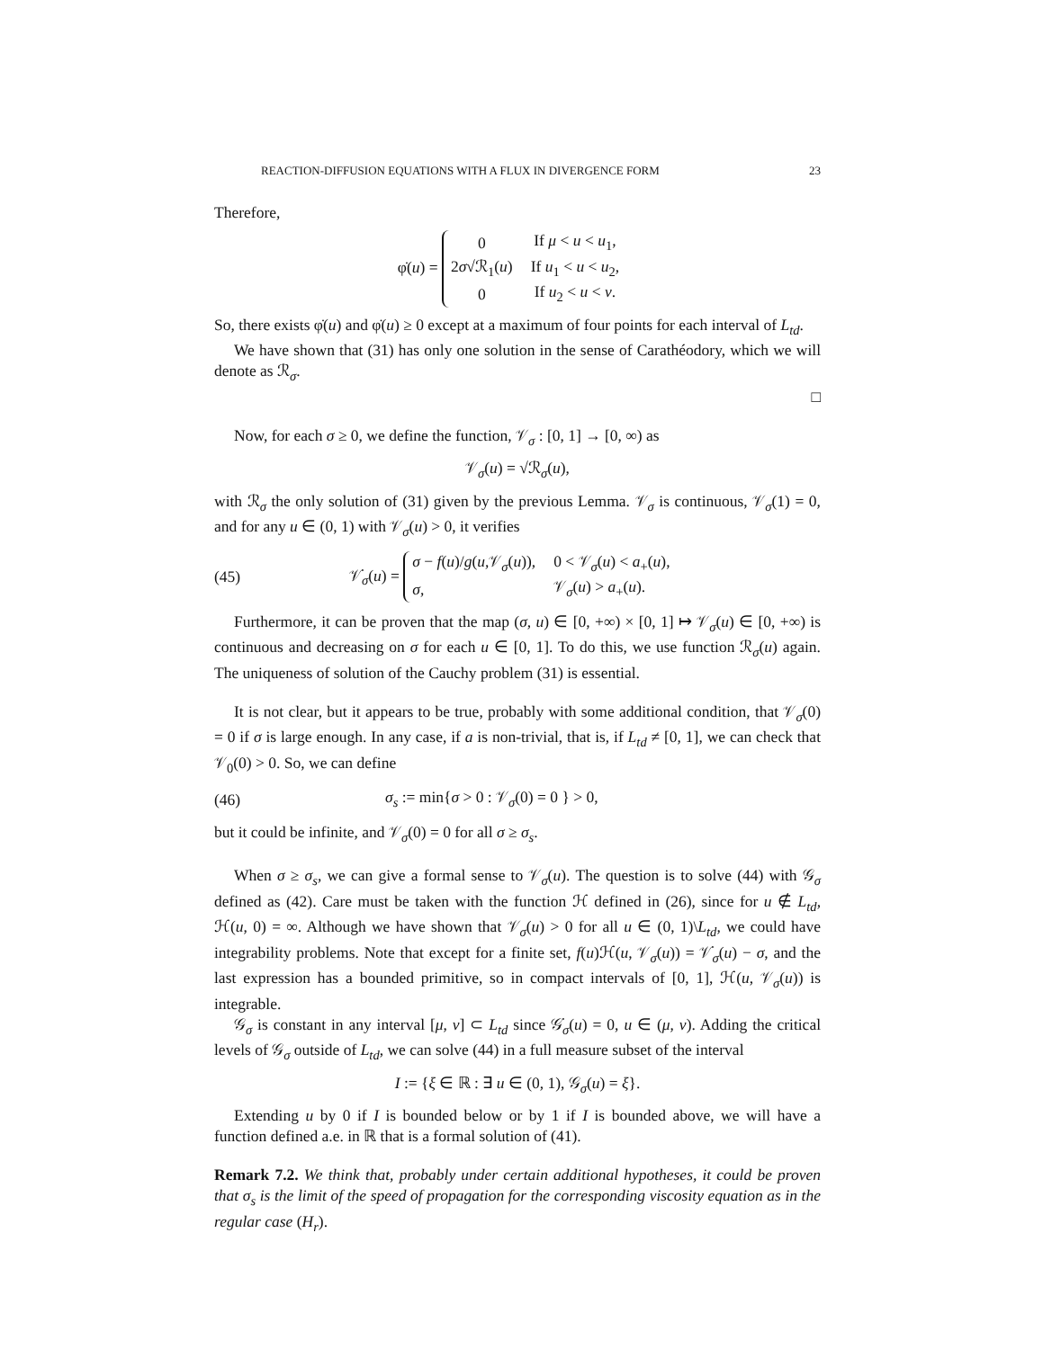REACTION-DIFFUSION EQUATIONS WITH A FLUX IN DIVERGENCE FORM 23
Therefore,
φ̇(u) =
| 0 | If μ < u < u<sub>1</sub>, |
| 2 σ √ℛ<sub>1</sub>( u ) | If u<sub>1</sub> < u < u<sub>2</sub>, |
| 0 | If u<sub>2</sub> < u < ν . |
So, there exists φ̇(u) and φ̇(u) ≥ 0 except at a maximum of four points for each interval of L<sub>td</sub>.
We have shown that (31) has only one solution in the sense of Carathéodory, which we will denote as ℛ<sub>σ</sub>.
□
Now, for each σ ≥ 0, we define the function, 𝒱<sub>σ</sub> : [0, 1] → [0, ∞) as
𝒱<sub>σ</sub>(u) = √ℛ<sub>σ</sub>(u),
with ℛ<sub>σ</sub> the only solution of (31) given by the previous Lemma. 𝒱<sub>σ</sub> is continuous, 𝒱<sub>σ</sub>(1) = 0, and for any u ∈ (0, 1) with 𝒱<sub>σ</sub>(u) > 0, it verifies
(45) 𝒱̇<sub>σ</sub>(u) =
| σ − f ( u )/ g ( u ,𝒱<sub>σ</sub>( u )), | 0 < 𝒱<sub>σ</sub>( u ) < a<sub>+</sub>( u ), |
| σ , | 𝒱<sub>σ</sub>( u ) > a<sub>+</sub>( u ). |
Furthermore, it can be proven that the map (σ, u) ∈ [0, +∞) × [0, 1] ↦ 𝒱<sub>σ</sub>(u) ∈ [0, +∞) is continuous and decreasing on σ for each u ∈ [0, 1]. To do this, we use function ℛ<sub>σ</sub>(u) again. The uniqueness of solution of the Cauchy problem (31) is essential.
It is not clear, but it appears to be true, probably with some additional condition, that 𝒱<sub>σ</sub>(0) = 0 if σ is large enough. In any case, if a is non-trivial, that is, if L<sub>td</sub> ≠ [0, 1], we can check that 𝒱<sub>0</sub>(0) > 0. So, we can define
(46) σ<sub>s</sub> := min{σ > 0 : 𝒱<sub>σ</sub>(0) = 0 } > 0,
but it could be infinite, and 𝒱<sub>σ</sub>(0) = 0 for all σ ≥ σ<sub>s</sub>.
When σ ≥ σ<sub>s</sub>, we can give a formal sense to 𝒱<sub>σ</sub>(u). The question is to solve (44) with 𝒢<sub>σ</sub> defined as (42). Care must be taken with the function ℋ defined in (26), since for u ∉ L<sub>td</sub>, ℋ(u, 0) = ∞. Although we have shown that 𝒱<sub>σ</sub>(u) > 0 for all u ∈ (0, 1)\L<sub>td</sub>, we could have integrability problems. Note that except for a finite set, f(u)ℋ(u, 𝒱<sub>σ</sub>(u)) = 𝒱̇<sub>σ</sub>(u) − σ, and the last expression has a bounded primitive, so in compact intervals of [0, 1], ℋ(u, 𝒱<sub>σ</sub>(u)) is integrable.
𝒢<sub>σ</sub> is constant in any interval [μ, ν] ⊂ L<sub>td</sub> since 𝒢̇<sub>σ</sub>(u) = 0, u ∈ (μ, ν). Adding the critical levels of 𝒢<sub>σ</sub> outside of L<sub>td</sub>, we can solve (44) in a full measure subset of the interval
I := {ξ ∈ ℝ : ∃ u ∈ (0, 1), 𝒢<sub>σ</sub>(u) = ξ}.
Extending u by 0 if I is bounded below or by 1 if I is bounded above, we will have a function defined a.e. in ℝ that is a formal solution of (41).
Remark 7.2. We think that, probably under certain additional hypotheses, it could be proven that σ<sub>s</sub> is the limit of the speed of propagation for the corresponding viscosity equation as in the regular case (H<sub>r</sub>).